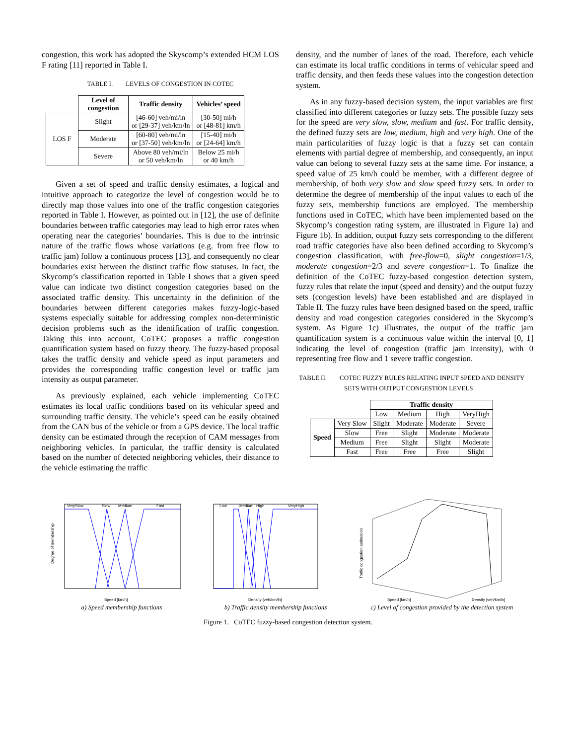congestion, this work has adopted the Skyscomp’s extended HCM LOS F rating [11] reported in Table I.
TABLE I. LEVELS OF CONGESTION IN COTEC
| | Level of congestion | Traffic density | Vehicles’ speed |
| LOS F | Slight | [46-60] veh/mi/ln or [29-37] veh/km/ln | [30-50] mi/h or [48-81] km/h |
| | Moderate | [60-80] veh/mi/ln or [37-50] veh/km/ln | [15-40] mi/h or [24-64] km/h |
| | Severe | Above 80 veh/mi/ln or 50 veh/km/ln | Below 25 mi/h or 40 km/h |
Given a set of speed and traffic density estimates, a logical and intuitive approach to categorize the level of congestion would be to directly map those values into one of the traffic congestion categories reported in Table I. However, as pointed out in [12], the use of definite boundaries between traffic categories may lead to high error rates when operating near the categories’ boundaries. This is due to the intrinsic nature of the traffic flows whose variations (e.g. from free flow to traffic jam) follow a continuous process [13], and consequently no clear boundaries exist between the distinct traffic flow statuses. In fact, the Skycomp’s classification reported in Table I shows that a given speed value can indicate two distinct congestion categories based on the associated traffic density. This uncertainty in the definition of the boundaries between different categories makes fuzzy-logic-based systems especially suitable for addressing complex non-deterministic decision problems such as the identification of traffic congestion. Taking this into account, CoTEC proposes a traffic congestion quantification system based on fuzzy theory. The fuzzy-based proposal takes the traffic density and vehicle speed as input parameters and provides the corresponding traffic congestion level or traffic jam intensity as output parameter.
As previously explained, each vehicle implementing CoTEC estimates its local traffic conditions based on its vehicular speed and surrounding traffic density. The vehicle’s speed can be easily obtained from the CAN bus of the vehicle or from a GPS device. The local traffic density can be estimated through the reception of CAM messages from neighboring vehicles. In particular, the traffic density is calculated based on the number of detected neighboring vehicles, their distance to the vehicle estimating the traffic
density, and the number of lanes of the road. Therefore, each vehicle can estimate its local traffic conditions in terms of vehicular speed and traffic density, and then feeds these values into the congestion detection system.
As in any fuzzy-based decision system, the input variables are first classified into different categories or fuzzy sets. The possible fuzzy sets for the speed are very slow, slow, medium and fast. For traffic density, the defined fuzzy sets are low, medium, high and very high. One of the main particularities of fuzzy logic is that a fuzzy set can contain elements with partial degree of membership, and consequently, an input value can belong to several fuzzy sets at the same time. For instance, a speed value of 25 km/h could be member, with a different degree of membership, of both very slow and slow speed fuzzy sets. In order to determine the degree of membership of the input values to each of the fuzzy sets, membership functions are employed. The membership functions used in CoTEC, which have been implemented based on the Skycomp’s congestion rating system, are illustrated in Figure 1a) and Figure 1b). In addition, output fuzzy sets corresponding to the different road traffic categories have also been defined according to Skycomp’s congestion classification, with free-flow=0, slight congestion=1/3, moderate congestion=2/3 and severe congestion=1. To finalize the definition of the CoTEC fuzzy-based congestion detection system, fuzzy rules that relate the input (speed and density) and the output fuzzy sets (congestion levels) have been established and are displayed in Table II. The fuzzy rules have been designed based on the speed, traffic density and road congestion categories considered in the Skycomp’s system. As Figure 1c) illustrates, the output of the traffic jam quantification system is a continuous value within the interval [0, 1] indicating the level of congestion (traffic jam intensity), with 0 representing free flow and 1 severe traffic congestion.
TABLE II. COTEC FUZZY RULES RELATING INPUT SPEED AND DENSITY
SETS WITH OUTPUT CONGESTION LEVELS
| | | Traffic density | | | |
| | | Low | Medium | High | VeryHigh |
| Speed | Very Slow | Slight | Moderate | Moderate | Severe |
| | Slow | Free | Slight | Moderate | Moderate |
| | Medium | Free | Slight | Slight | Moderate |
| | Fast | Free | Free | Free | Slight |
VerySlow
Slow
Medium
Fast
Speed [km/h]
Degree of membership
a) Speed membership functions
Low
Medium
High
VeryHigh
Density [veh/km/ln]
b) Traffic density membership functions
Speed [km/h]
Density [veh/km/ln]
Traffic congestion estimation
c) Level of congestion provided by the detection system
Figure 1. CoTEC fuzzy-based congestion detection system.